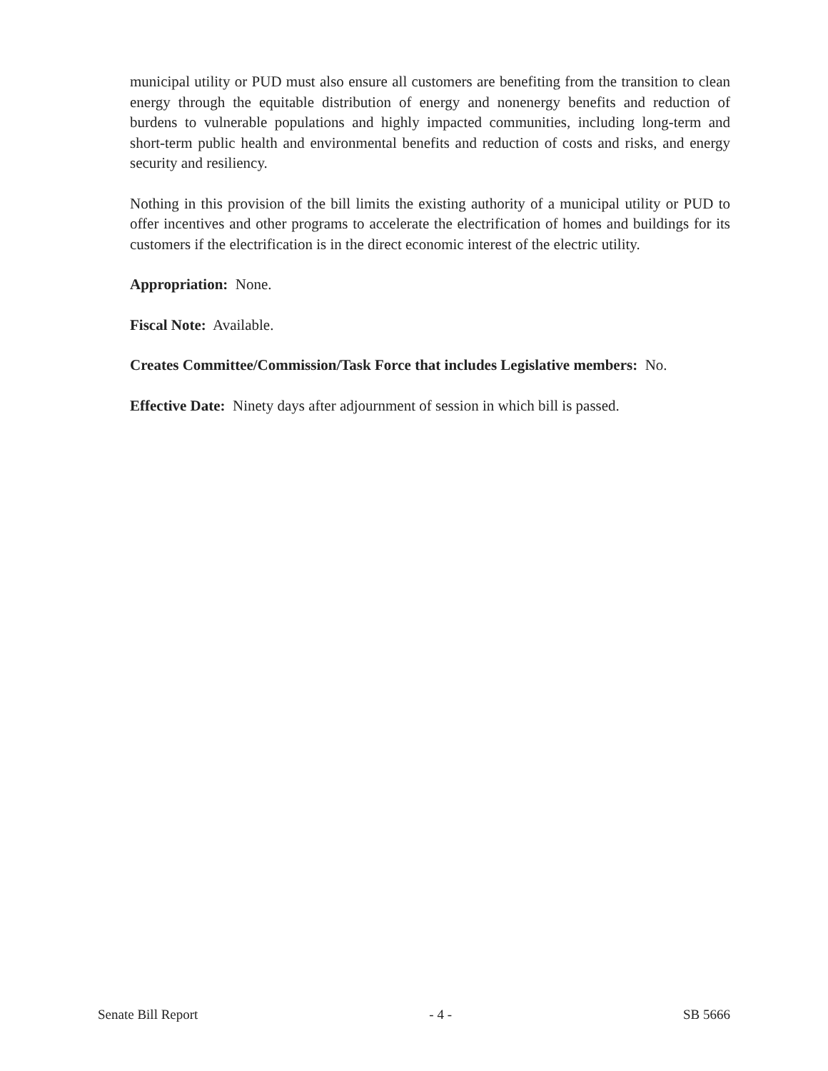municipal utility or PUD must also ensure all customers are benefiting from the transition to clean energy through the equitable distribution of energy and nonenergy benefits and reduction of burdens to vulnerable populations and highly impacted communities, including long-term and short-term public health and environmental benefits and reduction of costs and risks, and energy security and resiliency.
Nothing in this provision of the bill limits the existing authority of a municipal utility or PUD to offer incentives and other programs to accelerate the electrification of homes and buildings for its customers if the electrification is in the direct economic interest of the electric utility.
Appropriation: None.
Fiscal Note: Available.
Creates Committee/Commission/Task Force that includes Legislative members: No.
Effective Date: Ninety days after adjournment of session in which bill is passed.
Senate Bill Report - 4 - SB 5666